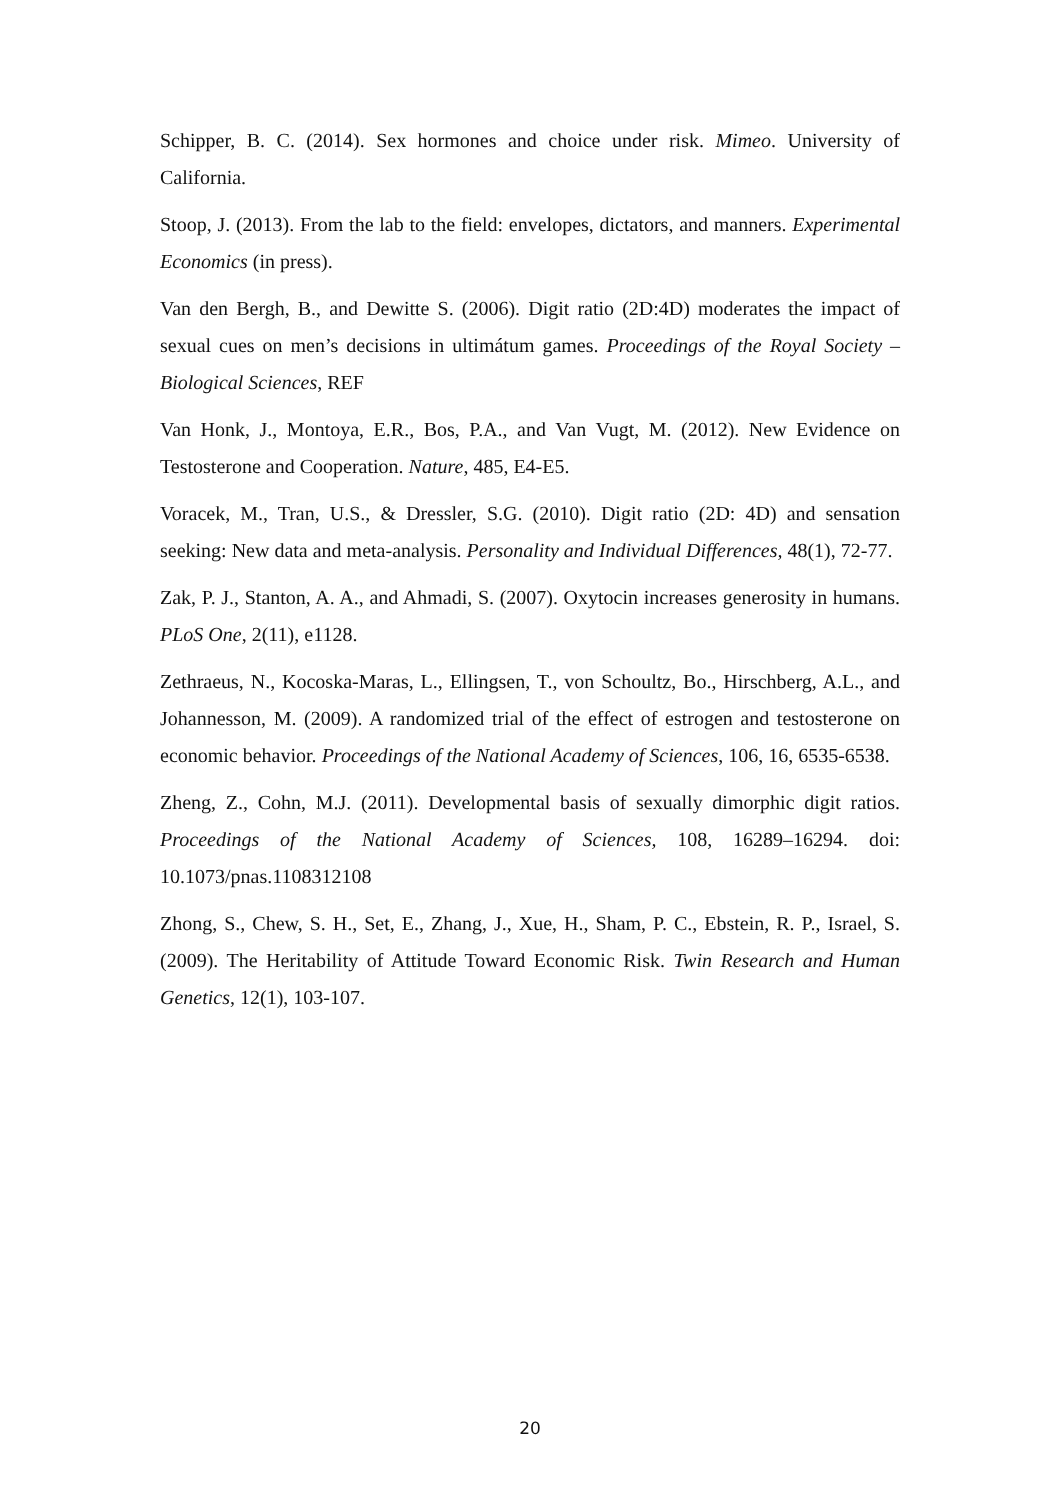Schipper, B. C. (2014). Sex hormones and choice under risk. Mimeo. University of California.
Stoop, J. (2013). From the lab to the field: envelopes, dictators, and manners. Experimental Economics (in press).
Van den Bergh, B., and Dewitte S. (2006). Digit ratio (2D:4D) moderates the impact of sexual cues on men’s decisions in ultimátum games. Proceedings of the Royal Society – Biological Sciences, REF
Van Honk, J., Montoya, E.R., Bos, P.A., and Van Vugt, M. (2012). New Evidence on Testosterone and Cooperation. Nature, 485, E4-E5.
Voracek, M., Tran, U.S., & Dressler, S.G. (2010). Digit ratio (2D: 4D) and sensation seeking: New data and meta-analysis. Personality and Individual Differences, 48(1), 72-77.
Zak, P. J., Stanton, A. A., and Ahmadi, S. (2007). Oxytocin increases generosity in humans. PLoS One, 2(11), e1128.
Zethraeus, N., Kocoska-Maras, L., Ellingsen, T., von Schoultz, Bo., Hirschberg, A.L., and Johannesson, M. (2009). A randomized trial of the effect of estrogen and testosterone on economic behavior. Proceedings of the National Academy of Sciences, 106, 16, 6535-6538.
Zheng, Z., Cohn, M.J. (2011). Developmental basis of sexually dimorphic digit ratios. Proceedings of the National Academy of Sciences, 108, 16289–16294. doi: 10.1073/pnas.1108312108
Zhong, S., Chew, S. H., Set, E., Zhang, J., Xue, H., Sham, P. C., Ebstein, R. P., Israel, S. (2009). The Heritability of Attitude Toward Economic Risk. Twin Research and Human Genetics, 12(1), 103-107.
20